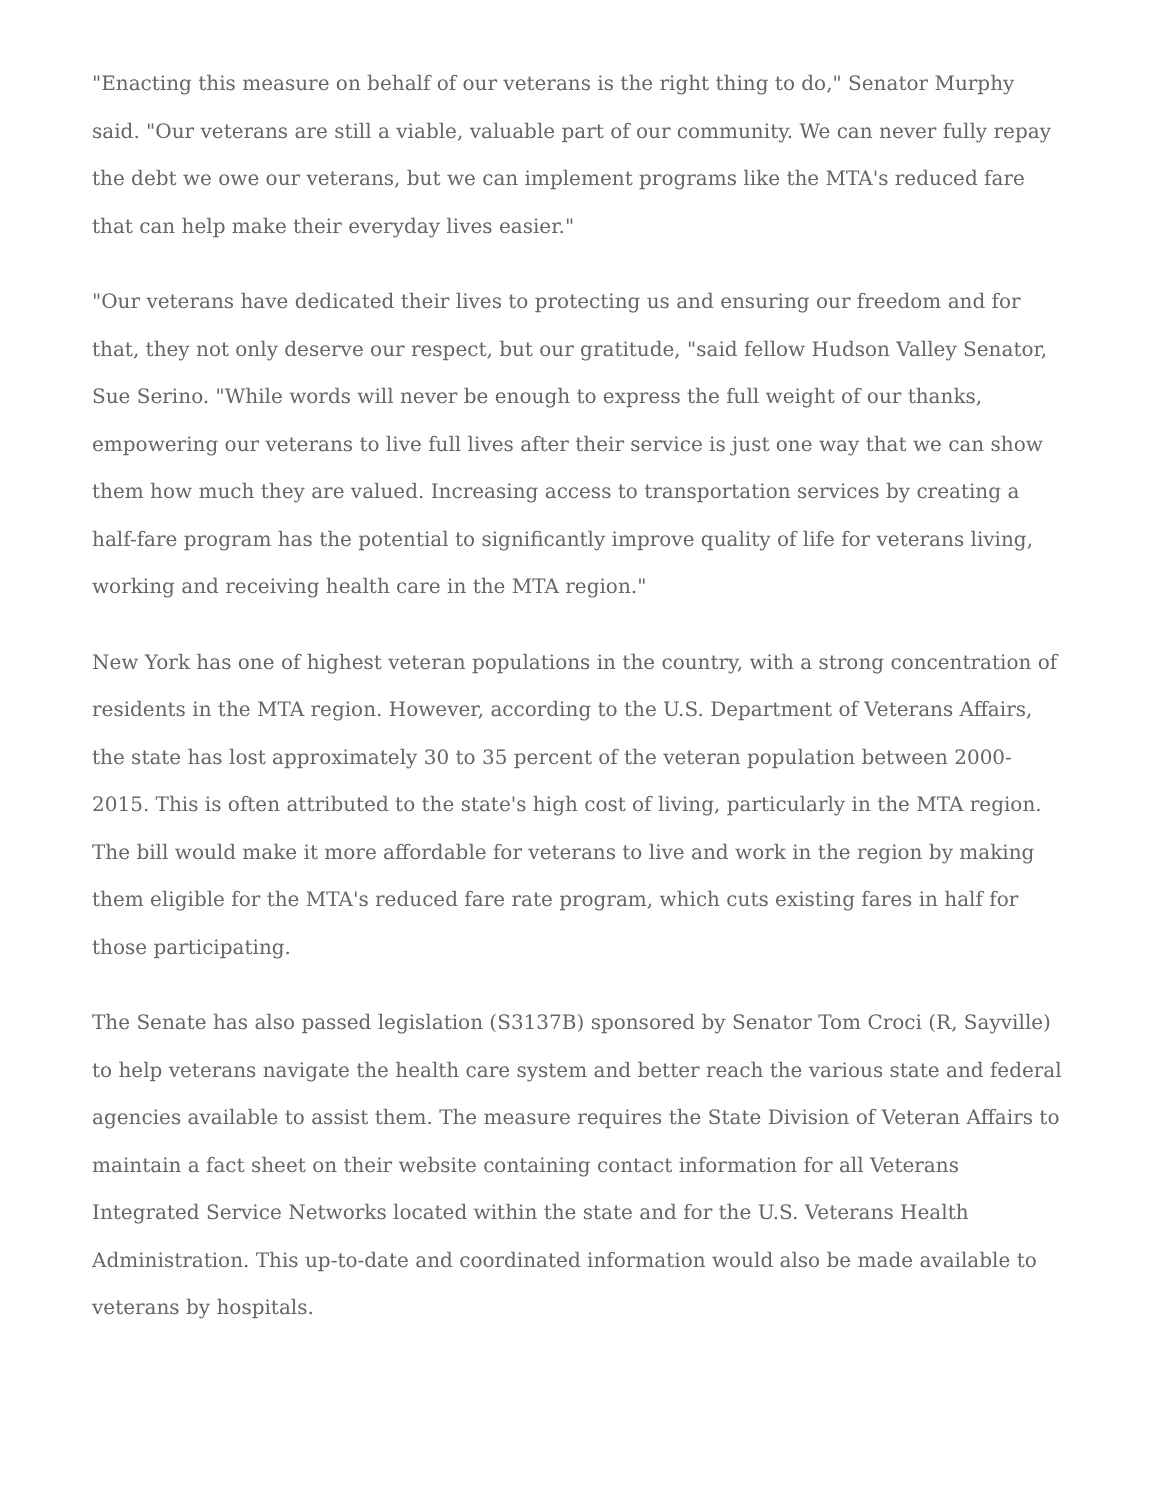"Enacting this measure on behalf of our veterans is the right thing to do," Senator Murphy said. "Our veterans are still a viable, valuable part of our community. We can never fully repay the debt we owe our veterans, but we can implement programs like the MTA's reduced fare that can help make their everyday lives easier."
"Our veterans have dedicated their lives to protecting us and ensuring our freedom and for that, they not only deserve our respect, but our gratitude, "said fellow Hudson Valley Senator, Sue Serino. "While words will never be enough to express the full weight of our thanks, empowering our veterans to live full lives after their service is just one way that we can show them how much they are valued. Increasing access to transportation services by creating a half-fare program has the potential to significantly improve quality of life for veterans living, working and receiving health care in the MTA region."
New York has one of highest veteran populations in the country, with a strong concentration of residents in the MTA region. However, according to the U.S. Department of Veterans Affairs, the state has lost approximately 30 to 35 percent of the veteran population between 2000-2015. This is often attributed to the state's high cost of living, particularly in the MTA region. The bill would make it more affordable for veterans to live and work in the region by making them eligible for the MTA's reduced fare rate program, which cuts existing fares in half for those participating.
The Senate has also passed legislation (S3137B) sponsored by Senator Tom Croci (R, Sayville) to help veterans navigate the health care system and better reach the various state and federal agencies available to assist them. The measure requires the State Division of Veteran Affairs to maintain a fact sheet on their website containing contact information for all Veterans Integrated Service Networks located within the state and for the U.S. Veterans Health Administration. This up-to-date and coordinated information would also be made available to veterans by hospitals.